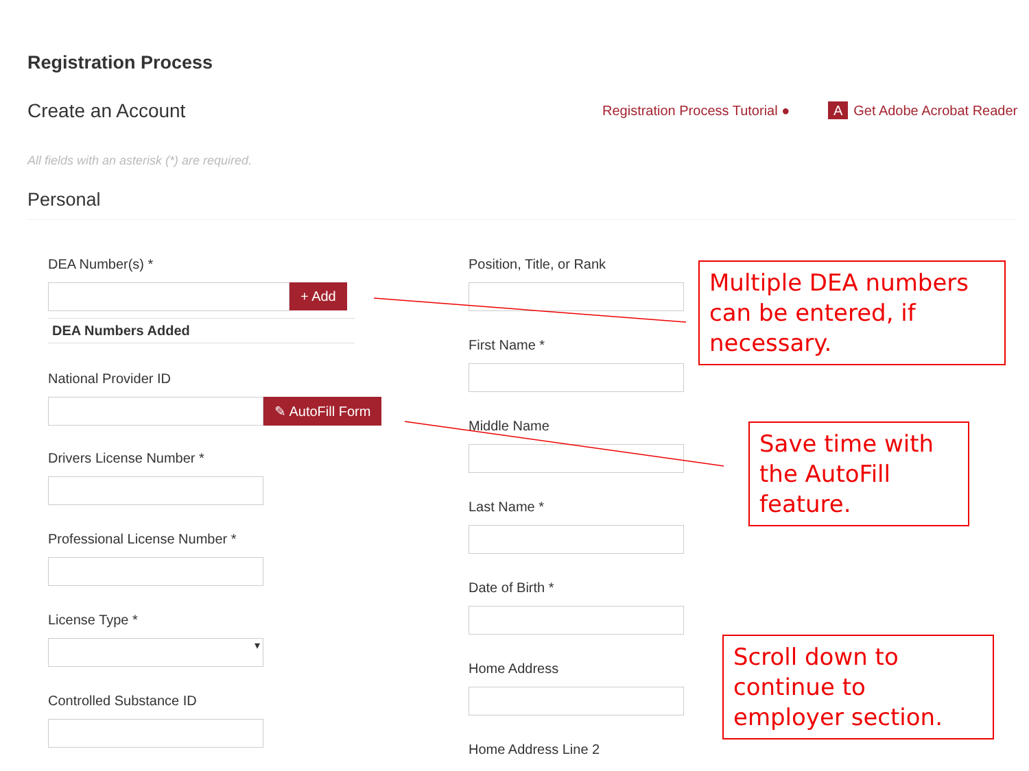Registration Process
Create an Account
Registration Process Tutorial ● A Get Adobe Acrobat Reader
All fields with an asterisk (*) are required.
Personal
DEA Number(s) *
+ Add
DEA Numbers Added
National Provider ID
✎ AutoFill Form
Drivers License Number *
Professional License Number *
License Type *
▾
Controlled Substance ID
Position, Title, or Rank
First Name *
Middle Name
Last Name *
Date of Birth *
Home Address
Home Address Line 2
Multiple DEA numbers can be entered, if necessary.
Save time with the AutoFill feature.
Scroll down to continue to employer section.